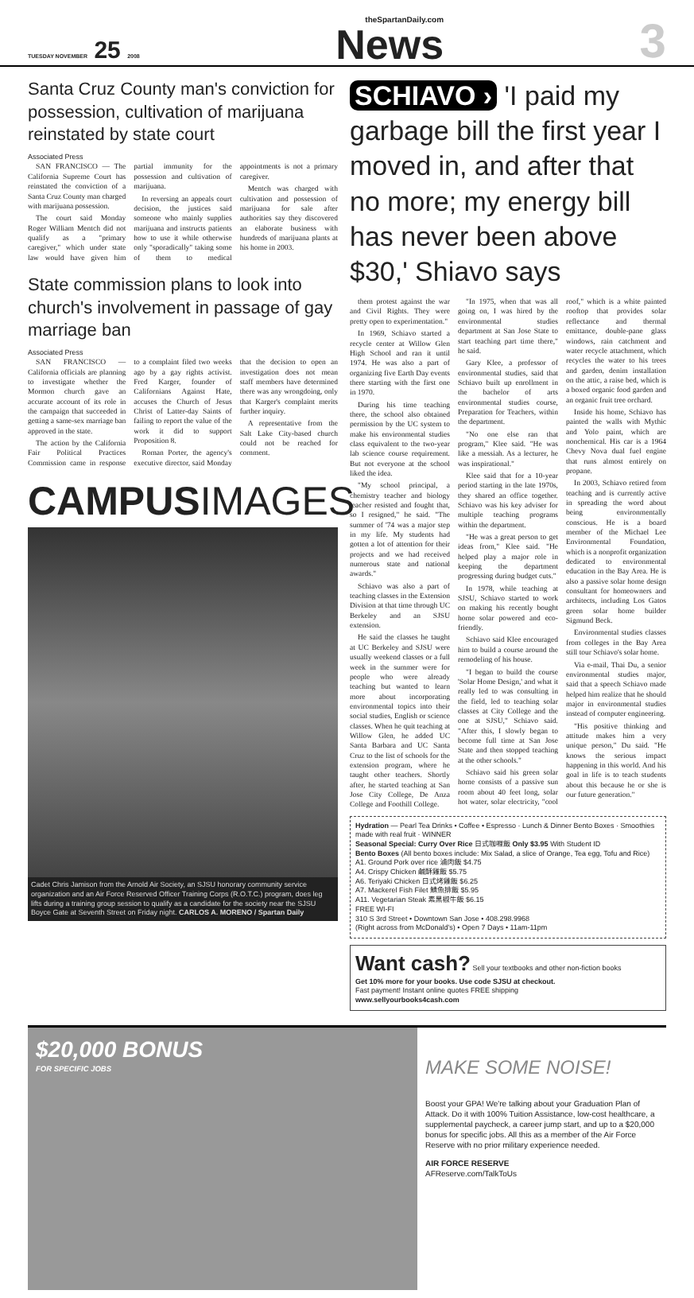TUESDAY NOVEMBER 25 2008
theSpartanDaily.com
News
3
Santa Cruz County man's conviction for possession, cultivation of marijuana reinstated by state court
Associated Press
SAN FRANCISCO — The California Supreme Court has reinstated the conviction of a Santa Cruz County man charged with marijuana possession.
The court said Monday Roger William Mentch did not qualify as a "primary caregiver," which under state law would have given him partial immunity for the possession and cultivation of marijuana.
In reversing an appeals court decision, the justices said someone who mainly supplies marijuana and instructs patients how to use it while otherwise only "sporadically" taking some of them to medical appointments is not a primary caregiver.
Mentch was charged with cultivation and possession of marijuana for sale after authorities say they discovered an elaborate business with hundreds of marijuana plants at his home in 2003.
State commission plans to look into church's involvement in passage of gay marriage ban
Associated Press
SAN FRANCISCO — California officials are planning to investigate whether the Mormon church gave an accurate account of its role in the campaign that succeeded in getting a same-sex marriage ban approved in the state.
The action by the California Fair Political Practices Commission came in response to a complaint filed two weeks ago by a gay rights activist. Fred Karger, founder of Californians Against Hate, accuses the Church of Jesus Christ of Latter-day Saints of failing to report the value of the work it did to support Proposition 8.
Roman Porter, the agency's executive director, said Monday that the decision to open an investigation does not mean staff members have determined there was any wrongdoing, only that Karger's complaint merits further inquiry.
A representative from the Salt Lake City-based church could not be reached for comment.
CAMPUSIMAGES
Cadet Chris Jamison from the Arnold Air Society, an SJSU honorary community service organization and an Air Force Reserved Officer Training Corps (R.O.T.C.) program, does leg lifts during a training group session to qualify as a candidate for the society near the SJSU Boyce Gate at Seventh Street on Friday night. CARLOS A. MORENO / Spartan Daily
SCHIAVO › 'I paid my garbage bill the first year I moved in, and after that no more; my energy bill has never been above $30,' Shiavo says
them protest against the war and Civil Rights. They were pretty open to experimentation."
In 1969, Schiavo started a recycle center at Willow Glen High School and ran it until 1974. He was also a part of organizing five Earth Day events there starting with the first one in 1970.
During his time teaching there, the school also obtained permission by the UC system to make his environmental studies class equivalent to the two-year lab science course requirement. But not everyone at the school liked the idea.
"My school principal, a chemistry teacher and biology teacher resisted and fought that, so I resigned," he said. "The summer of '74 was a major step in my life. My students had gotten a lot of attention for their projects and we had received numerous state and national awards."
Schiavo was also a part of teaching classes in the Extension Division at that time through UC Berkeley and an SJSU extension.
He said the classes he taught at UC Berkeley and SJSU were usually weekend classes or a full week in the summer were for people who were already teaching but wanted to learn more about incorporating environmental topics into their social studies, English or science classes. When he quit teaching at Willow Glen, he added UC Santa Barbara and UC Santa Cruz to the list of schools for the extension program, where he taught other teachers. Shortly after, he started teaching at San Jose City College, De Anza College and Foothill College.
"In 1975, when that was all going on, I was hired by the environmental studies department at San Jose State to start teaching part time there," he said.
Gary Klee, a professor of environmental studies, said that Schiavo built up enrollment in the bachelor of arts environmental studies course, Preparation for Teachers, within the department.
"No one else ran that program," Klee said. "He was like a messiah. As a lecturer, he was inspirational."
Klee said that for a 10-year period starting in the late 1970s, they shared an office together. Schiavo was his key adviser for multiple teaching programs within the department.
"He was a great person to get ideas from," Klee said. "He helped play a major role in keeping the department progressing during budget cuts."
In 1978, while teaching at SJSU, Schiavo started to work on making his recently bought home solar powered and eco-friendly.
Schiavo said Klee encouraged him to build a course around the remodeling of his house.
"I began to build the course 'Solar Home Design,' and what it really led to was consulting in the field, led to teaching solar classes at City College and the one at SJSU," Schiavo said. "After this, I slowly began to become full time at San Jose State and then stopped teaching at the other schools."
Schiavo said his green solar home consists of a passive sun room about 40 feet long, solar hot water, solar electricity, "cool roof," which is a white painted rooftop that provides solar reflectance and thermal emittance, double-pane glass windows, rain catchment and water recycle attachment, which recycles the water to his trees and garden, denim installation on the attic, a raise bed, which is a boxed organic food garden and an organic fruit tree orchard.
Inside his home, Schiavo has painted the walls with Mythic and Yolo paint, which are nonchemical. His car is a 1964 Chevy Nova dual fuel engine that runs almost entirely on propane.
In 2003, Schiavo retired from teaching and is currently active in spreading the word about being environmentally conscious. He is a board member of the Michael Lee Environmental Foundation, which is a nonprofit organization dedicated to environmental education in the Bay Area. He is also a passive solar home design consultant for homeowners and architects, including Los Gatos green solar home builder Sigmund Beck.
Environmental studies classes from colleges in the Bay Area still tour Schiavo's solar home.
Via e-mail, Thai Du, a senior environmental studies major, said that a speech Schiavo made helped him realize that he should major in environmental studies instead of computer engineering.
"His positive thinking and attitude makes him a very unique person," Du said. "He knows the serious impact happening in this world. And his goal in life is to teach students about this because he or she is our future generation."
Hydration — Pearl Tea Drinks • Coffee • Espresso · Lunch & Dinner Bento Boxes · Smoothies made with real fruit · WINNER
Seasonal Special: Curry Over Rice 日式咖喱飯 Only $3.95 With Student ID
Bento Boxes (All bento boxes include: Mix Salad, a slice of Orange, Tea egg, Tofu and Rice)
A1. Ground Pork over rice 滷肉飯 $4.75
A4. Crispy Chicken 鹹酥雞飯 $5.75
A6. Teriyaki Chicken 日式烤雞飯 $6.25
A7. Mackerel Fish Filet 鯖魚排飯 $5.95
A11. Vegetarian Steak 素黑椒牛飯 $6.15
FREE WI-FI
310 S 3rd Street • Downtown San Jose • 408.298.9968
(Right across from McDonald's) • Open 7 Days • 11am-11pm
Want cash? Sell your textbooks and other non-fiction books
Get 10% more for your books. Use code SJSU at checkout.
Fast payment! Instant online quotes FREE shipping
www.sellyourbooks4cash.com
$20,000 BONUS
FOR SPECIFIC JOBS
MAKE SOME NOISE!
Boost your GPA! We're talking about your Graduation Plan of Attack. Do it with 100% Tuition Assistance, low-cost healthcare, a supplemental paycheck, a career jump start, and up to a $20,000 bonus for specific jobs. All this as a member of the Air Force Reserve with no prior military experience needed.
AIR FORCE RESERVE
AFReserve.com/TalkToUs